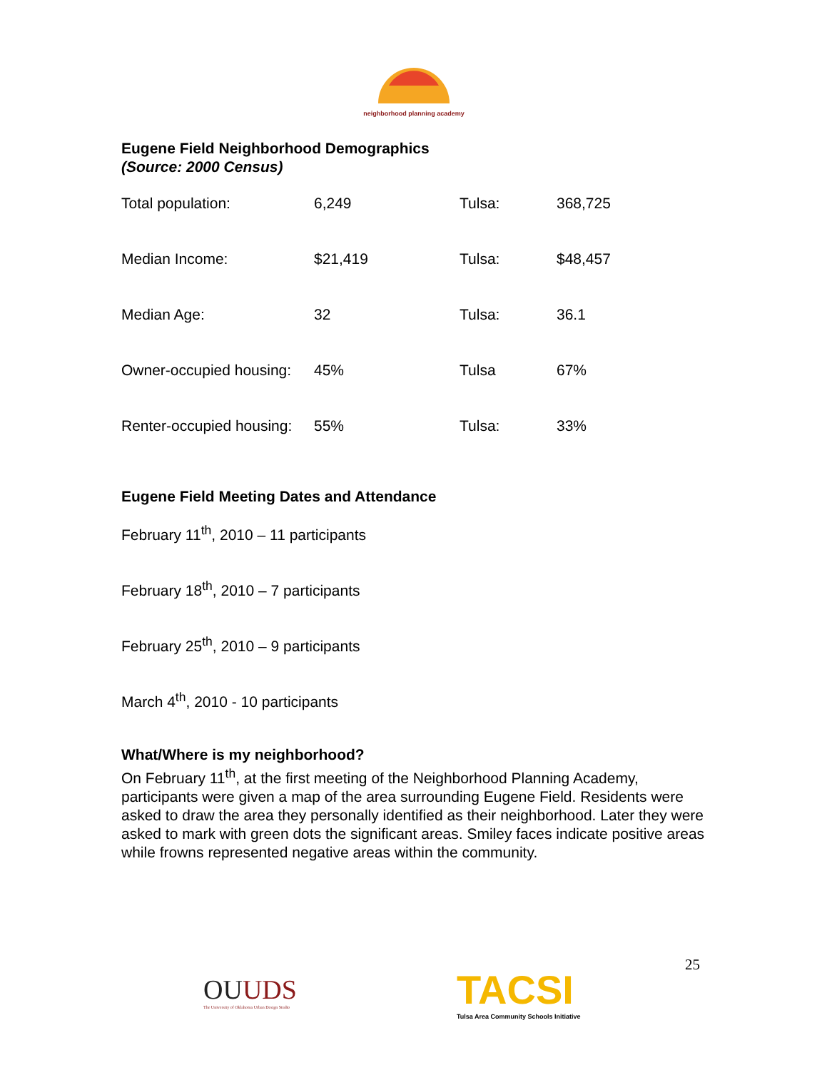neighborhood planning academy
Eugene Field Neighborhood Demographics
(Source: 2000 Census)
| Total population: | 6,249 | Tulsa: | 368,725 |
| Median Income: | $21,419 | Tulsa: | $48,457 |
| Median Age: | 32 | Tulsa: | 36.1 |
| Owner-occupied housing: | 45% | Tulsa | 67% |
| Renter-occupied housing: | 55% | Tulsa: | 33% |
Eugene Field Meeting Dates and Attendance
February 11<sup>th</sup>, 2010 – 11 participants
February 18<sup>th</sup>, 2010 – 7 participants
February 25<sup>th</sup>, 2010 – 9 participants
March 4<sup>th</sup>, 2010 - 10 participants
What/Where is my neighborhood?
On February 11<sup>th</sup>, at the first meeting of the Neighborhood Planning Academy, participants were given a map of the area surrounding Eugene Field. Residents were asked to draw the area they personally identified as their neighborhood. Later they were asked to mark with green dots the significant areas. Smiley faces indicate positive areas while frowns represented negative areas within the community.
OUUDS
The University of Oklahoma Urban Design Studio
TACSI
Tulsa Area Community Schools Initiative
25